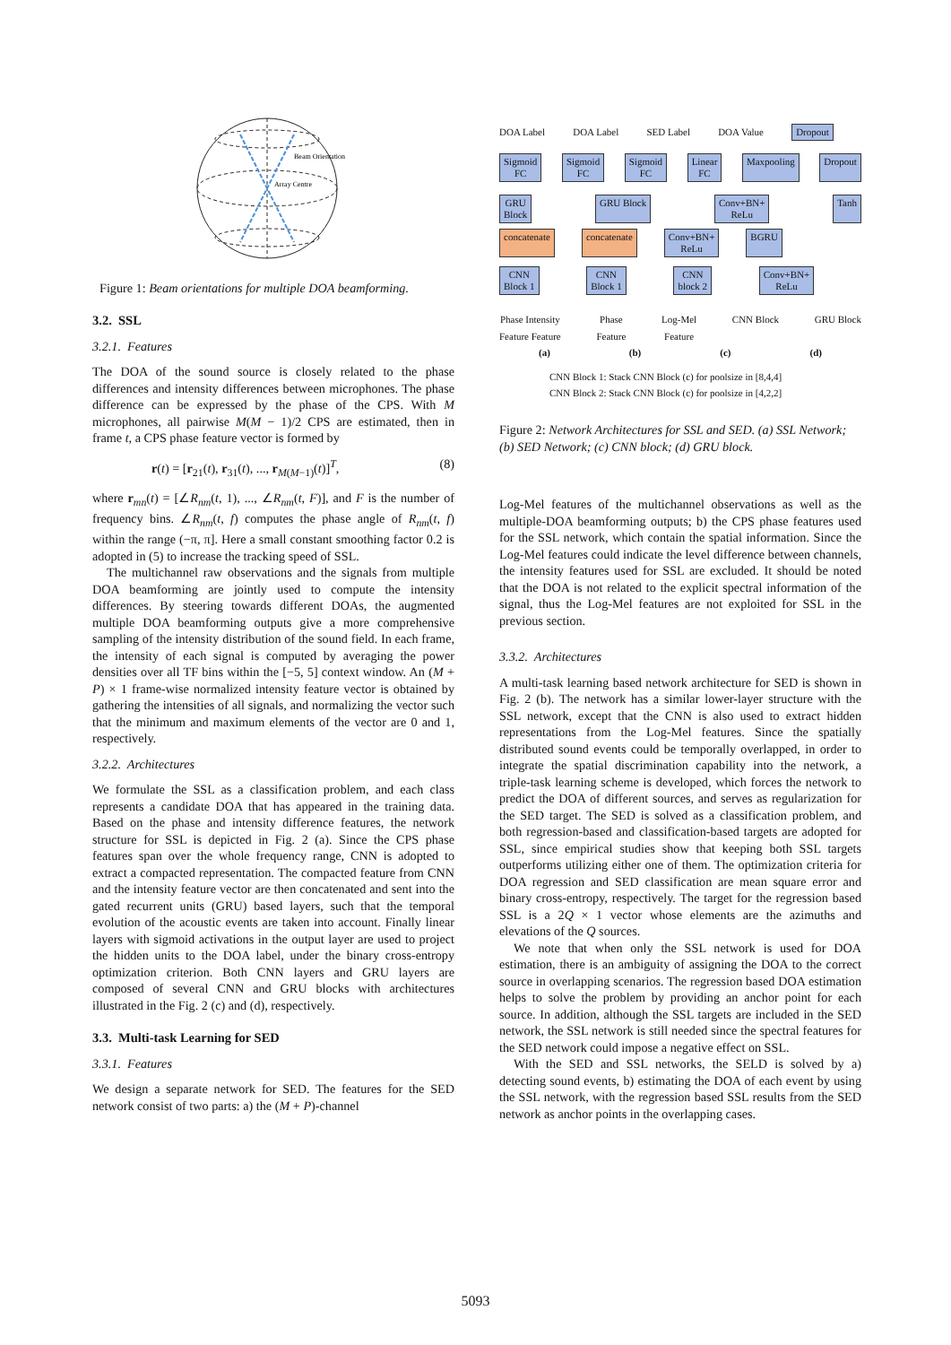Beam Orientation
Array Centre
Figure 1: Beam orientations for multiple DOA beamforming.
3.2. SSL
3.2.1. Features
The DOA of the sound source is closely related to the phase differences and intensity differences between microphones. The phase difference can be expressed by the phase of the CPS. With M microphones, all pairwise M(M − 1)/2 CPS are estimated, then in frame t, a CPS phase feature vector is formed by
r(t) = [r<sub>21</sub>(t), r<sub>31</sub>(t), ..., r<sub>M(M−1)</sub>(t)]<sup>T</sup>, (8)
where r<sub>mn</sub>(t) = [∠R<sub>nm</sub>(t, 1), ..., ∠R<sub>nm</sub>(t, F)], and F is the number of frequency bins. ∠R<sub>nm</sub>(t, f) computes the phase angle of R<sub>nm</sub>(t, f) within the range (−π, π]. Here a small constant smoothing factor 0.2 is adopted in (5) to increase the tracking speed of SSL.
The multichannel raw observations and the signals from multiple DOA beamforming are jointly used to compute the intensity differences. By steering towards different DOAs, the augmented multiple DOA beamforming outputs give a more comprehensive sampling of the intensity distribution of the sound field. In each frame, the intensity of each signal is computed by averaging the power densities over all TF bins within the [−5, 5] context window. An (M + P) × 1 frame-wise normalized intensity feature vector is obtained by gathering the intensities of all signals, and normalizing the vector such that the minimum and maximum elements of the vector are 0 and 1, respectively.
3.2.2. Architectures
We formulate the SSL as a classification problem, and each class represents a candidate DOA that has appeared in the training data. Based on the phase and intensity difference features, the network structure for SSL is depicted in Fig. 2 (a). Since the CPS phase features span over the whole frequency range, CNN is adopted to extract a compacted representation. The compacted feature from CNN and the intensity feature vector are then concatenated and sent into the gated recurrent units (GRU) based layers, such that the temporal evolution of the acoustic events are taken into account. Finally linear layers with sigmoid activations in the output layer are used to project the hidden units to the DOA label, under the binary cross-entropy optimization criterion. Both CNN layers and GRU layers are composed of several CNN and GRU blocks with architectures illustrated in the Fig. 2 (c) and (d), respectively.
3.3. Multi-task Learning for SED
3.3.1. Features
We design a separate network for SED. The features for the SED network consist of two parts: a) the (M + P)-channel
DOA Label DOA Label SED Label DOA Value Dropout
Sigmoid
FC Sigmoid
FC Sigmoid
FC Linear
FC Maxpooling Dropout
GRU
Block GRU Block Conv+BN+
ReLu Tanh
concatenate concatenate Conv+BN+
ReLu BGRU
CNN
Block 1 CNN
Block 1 CNN
block 2 Conv+BN+
ReLu
Phase Intensity
Feature Feature Phase
Feature Log-Mel
Feature CNN Block GRU Block
(a) (b) (c) (d)
CNN Block 1: Stack CNN Block (c) for poolsize in [8,4,4]
CNN Block 2: Stack CNN Block (c) for poolsize in [4,2,2]
Figure 2: Network Architectures for SSL and SED. (a) SSL Network; (b) SED Network; (c) CNN block; (d) GRU block.
Log-Mel features of the multichannel observations as well as the multiple-DOA beamforming outputs; b) the CPS phase features used for the SSL network, which contain the spatial information. Since the Log-Mel features could indicate the level difference between channels, the intensity features used for SSL are excluded. It should be noted that the DOA is not related to the explicit spectral information of the signal, thus the Log-Mel features are not exploited for SSL in the previous section.
3.3.2. Architectures
A multi-task learning based network architecture for SED is shown in Fig. 2 (b). The network has a similar lower-layer structure with the SSL network, except that the CNN is also used to extract hidden representations from the Log-Mel features. Since the spatially distributed sound events could be temporally overlapped, in order to integrate the spatial discrimination capability into the network, a triple-task learning scheme is developed, which forces the network to predict the DOA of different sources, and serves as regularization for the SED target. The SED is solved as a classification problem, and both regression-based and classification-based targets are adopted for SSL, since empirical studies show that keeping both SSL targets outperforms utilizing either one of them. The optimization criteria for DOA regression and SED classification are mean square error and binary cross-entropy, respectively. The target for the regression based SSL is a 2Q × 1 vector whose elements are the azimuths and elevations of the Q sources.
We note that when only the SSL network is used for DOA estimation, there is an ambiguity of assigning the DOA to the correct source in overlapping scenarios. The regression based DOA estimation helps to solve the problem by providing an anchor point for each source. In addition, although the SSL targets are included in the SED network, the SSL network is still needed since the spectral features for the SED network could impose a negative effect on SSL.
With the SED and SSL networks, the SELD is solved by a) detecting sound events, b) estimating the DOA of each event by using the SSL network, with the regression based SSL results from the SED network as anchor points in the overlapping cases.
5093